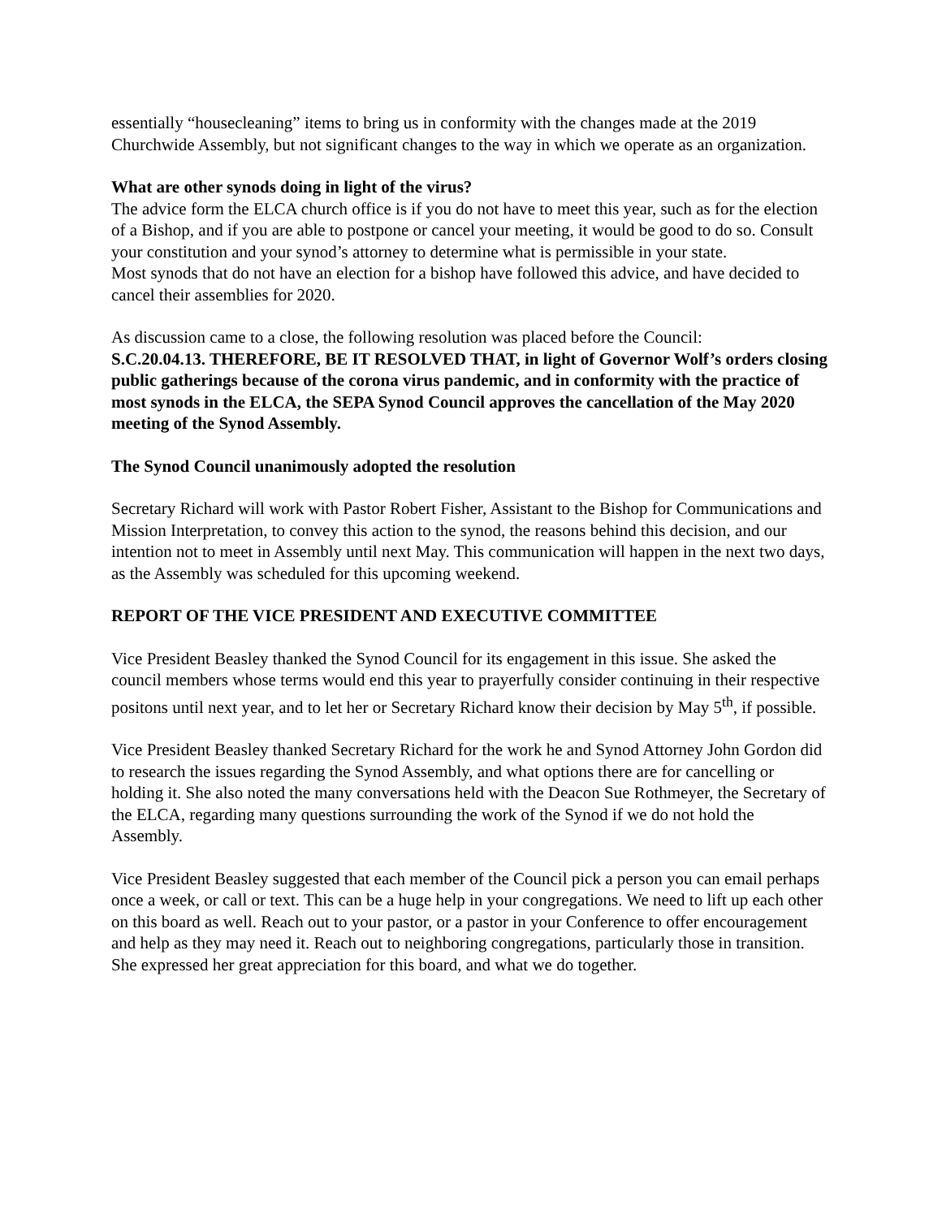essentially “housecleaning” items to bring us in conformity with the changes made at the 2019 Churchwide Assembly, but not significant changes to the way in which we operate as an organization.
What are other synods doing in light of the virus?
The advice form the ELCA church office is if you do not have to meet this year, such as for the election of a Bishop, and if you are able to postpone or cancel your meeting, it would be good to do so. Consult your constitution and your synod’s attorney to determine what is permissible in your state.
Most synods that do not have an election for a bishop have followed this advice, and have decided to cancel their assemblies for 2020.
As discussion came to a close, the following resolution was placed before the Council:
S.C.20.04.13. THEREFORE, BE IT RESOLVED THAT, in light of Governor Wolf’s orders closing public gatherings because of the corona virus pandemic, and in conformity with the practice of most synods in the ELCA, the SEPA Synod Council approves the cancellation of the May 2020 meeting of the Synod Assembly.
The Synod Council unanimously adopted the resolution
Secretary Richard will work with Pastor Robert Fisher, Assistant to the Bishop for Communications and Mission Interpretation, to convey this action to the synod, the reasons behind this decision, and our intention not to meet in Assembly until next May. This communication will happen in the next two days, as the Assembly was scheduled for this upcoming weekend.
REPORT OF THE VICE PRESIDENT AND EXECUTIVE COMMITTEE
Vice President Beasley thanked the Synod Council for its engagement in this issue. She asked the council members whose terms would end this year to prayerfully consider continuing in their respective positons until next year, and to let her or Secretary Richard know their decision by May 5<sup>th</sup>, if possible.
Vice President Beasley thanked Secretary Richard for the work he and Synod Attorney John Gordon did to research the issues regarding the Synod Assembly, and what options there are for cancelling or holding it. She also noted the many conversations held with the Deacon Sue Rothmeyer, the Secretary of the ELCA, regarding many questions surrounding the work of the Synod if we do not hold the Assembly.
Vice President Beasley suggested that each member of the Council pick a person you can email perhaps once a week, or call or text. This can be a huge help in your congregations. We need to lift up each other on this board as well. Reach out to your pastor, or a pastor in your Conference to offer encouragement and help as they may need it. Reach out to neighboring congregations, particularly those in transition. She expressed her great appreciation for this board, and what we do together.